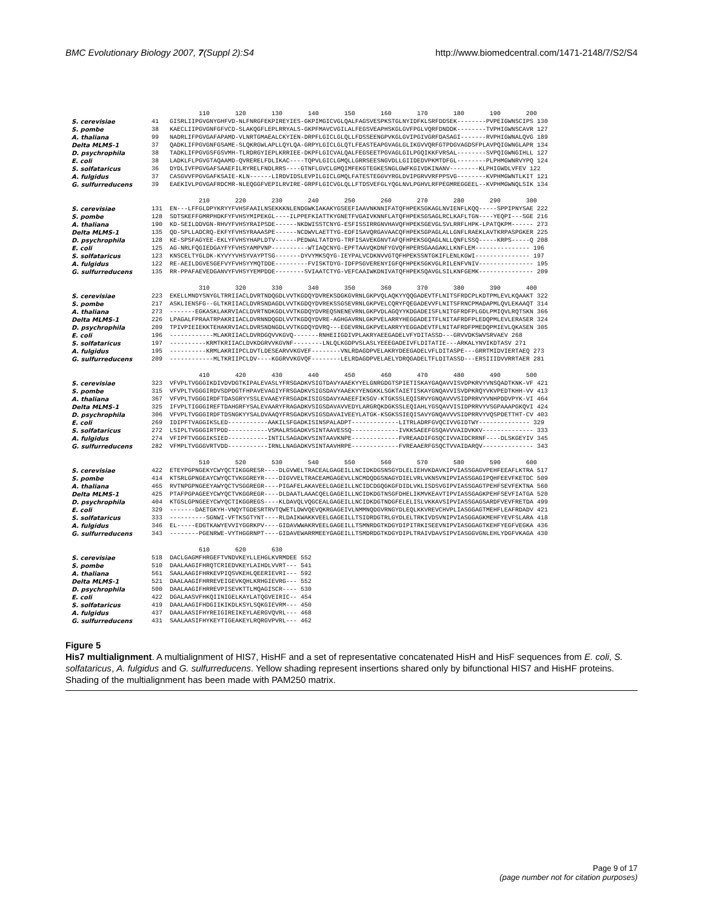BMC Evolutionary Biology 2007, 7(Suppl 2):S4 http://www.biomedcentral.com/1471-2148/7/S2/S4
110 120 130 140 150 160 170 180 190 200
S. cerevisiae 41 GISRLIIPGVGNYGHFVD-NLFNRGFEKPIREYIES-GKPIMGICVGLQALFAGSVESPKSTGLNYIDFKLSRFDDSEK--------PVPEIGWNSCIPS 130
S. pombe 38 KAECLIIPGVGNFGFVCD-SLAKQGFLEPLRRYALS-GKPFMAVCVGILALFEGSVEAPHSKGLGVFPGLVQRFDNDDK--------TVPHIGWNSCAVR 127
A. thaliana 99 NADRLIFPGVGAFAPAMD-VLNRTGMAEALCKYIEN-DRPFLGICLGLQLLFDSSEENGPVKGLGVIPGIVGRFDASAGI-------RVPHIGWNALQVG 189
Delta MLMS-1 37 QADKLIFPGVGNFGSAME-SLQKRGWLAPLLQYLQA-GRPYLGICLGLQTLFEASTEAPGVAGLGLIKGVVQRFGTPDGVAGDSFPLAVPQIGWNGLAPR 134
D. psychrophila 38 TADKLIFPGVGSFGSVMH-TLRDRGYIEPLKRRIEE-DKPFLGICVALQALFEGSEETPGVAGLGILPGQIKKFVRSAL--------SVPQIGWNGIHLL 127
E. coli 38 LADKLFLPGVGTAQAAMD-QVRERELFDLIKAC----TQPVLGICLGMQLLGRRSEESNGVDLLGIIDEDVPKMTDFGL--------PLPHMGWNRVYPQ 124
S. solfataricus 36 DYDLIVFPGVGAFSAAEFILRYRELFNDLRRS----GTNFLGVCLGMQIMFEKGTEGKESNGLGWFKGIVDKINANV--------KLPHIGWDLVFEV 122
A. fulgidus 37 CASGVVFPGVGAFKSAIE-KLN------LIRDVIDSLEVPILGICLGMQLFATESTEGGVYRGLDVIPGRVVRFPPSVG--------KVPHMGWNTLKIT 121
G. sulfurreducens 39 EAEKIVLPGVGAFRDCMR-NLEQGGFVEPILRVIRE-GRPFLGICVGLQLLFTDSVEFGLYQGLNVLPGHVLRFPEGMREGGEEL--KVPHMGWNQLSIK 134
210 220 230 240 250 260 270 280 290 300
S. cerevisiae 131 EN---LFFGLDPYKRYYFVHSFAAILNSEKKKNLENDGWKIAKAKYGSEEFIAAVNKNNIFATQFHPEKSGKAGLNVIENFLKQQ-----SPPIPNYSAE 222
S. pombe 128 SDTSKEFFGMRPHDKFYFVHSYMIPEKGL----ILPPEFKIATTKYGNETFVGAIVKNNFLATQFHPEKSGSAGLRCLKAFLTGN----YEQPI---SGE 216
A. thaliana 190 KD-SEILDDVGN-RHVYFVHSYRAIPSDE------NKDWISSTCNYG-ESFISSIRRGNVHAVQFHPEKSGEVGLSVLRRFLHPK-LPATQKPM------ 273
Delta MLMS-1 135 QD-SPLLADCRQ-EKFYFVHSYRAAASPE------NCDWVLAETTYG-EDFISAVQRGAVAACQFHPEKSGPAGLALLGNFLRAEKLAVTKRPASPGKER 225
D. psychrophila 128 KE-SPSFAGYEE-EKLYFVHSYHAPLDTV------PEDWALTATDYG-TRFISAVEKGNVTAFQFHPEKSGQAGLNLLQNFLSSQ-----KRPS-----Q 208
E. coli 125 AG-NRLFQGIEDGAYFYFVHSYAMPVNP----------WTIAQCNYG-EPFTAAVQKDNFYGVQFHPERSGAAGAKLLKNFLEM--------------- 196
S. solfataricus 123 KNSCELTYGLDK-KYVYYVHSYVAYPTSG-------DYVYMKSQYG-IEYPALVCDKNVVGTQFHPEKSSNTGKIFLENLKGWI--------------- 197
A. fulgidus 122 RE-AEILDGVESGEFVYFVHSYYMQTDDE---------FVISKTDYG-IDFPSGVERENYIGFQFHPEKSGKVGLRILENFVNIV--------------- 195
G. sulfurreducens 135 RR-PPAFAEVEDGANVYFVHSYYEMPDDE--------SVIAATCTYG-VEFCAAIWKDNIVATQFHPEKSQAVGLSILKNFGEMK--------------- 209
310 320 330 340 350 360 370 380 390 400
S. cerevisiae 223 EKELLMNDYSNYGLTRRIIACLDVRTNDQGDLVVTKGDQYDVREKSDGKGVRNLGKPVQLAQKYYQQGADEVTFLNITSFRDCPLKDTPMLEVLKQAAKT 322
S. pombe 217 ASKLIENSFG--GLTKRIIACLDVRSNDAGDLVVTKGDQYDVREKSSGSEVRNLGKPVELCQRYFQEGADEVVFLNITSFRNCPMADAPMLQVLEKAAQT 314
A. thaliana 273 -------EGKASKLAKRVIACLDVRTNDKGDLVVTKGDQYDVREQSNENEVRNLGKPVDLAGQYYKDGADEISFLNITGFRDFPLGDLPMIQVLRQTSKN 366
Delta MLMS-1 226 LPAGALFPRAATRPAKRIIACLDVRNNDQGDLVVTKGDQYDVRE-AGHGAVRNLGKPVELARRYHEGGADEITFLNITAFRDFPLEDQPMLEVLERASER 324
D. psychrophila 209 TPIVPIEIEKKTEHAKRVIACLDVRSNDNGDLVVTKGDQYDVRQ---EGEVRNLGKPVELARRYYEGGADEVTFLNITAFRDFPMEDQPMIEVLQKASEN 305
E. coli 196 ------------MLAKRIIACLDVRDGQVVKGVQ-------RNHEIIGDIVPLAKRYAEEGADELVFYDITASSD---GRVVDKSWVSRVAEV 268
S. solfataricus 197 ----------KRMTKRIIACLDVKDGRVVKGVNF--------LNLQLKGDPVSLASLYEEEGADEIVFLDITATIE---ARKALYNVIKDTASV 271
A. fulgidus 195 ----------KRMLAKRIIPCLDVTLDESEARVVKGVEF--------VNLRDAGDPVELAKRYDEEGADELVFLDITASPE---GRRTMIDVIERTAEQ 273
G. sulfurreducens 209 ------------MLTKRIIPCLDV----KGGRVVKGVQF--------LELRDAGDPVELAELYDRQGADELTFLDITASSD---ERSIIIDVVRRTAER 281
410 420 430 440 450 460 470 480 490 500
S. cerevisiae 323 VFVPLTVGGGIKDIVDVDGTKIPALEVASLYFRSGADKVSIGTDAVYAAEKYYELGNRGDGTSPIETISKAYGAQAVVISVDPKRVYVNSQADTKNK-VF 421
S. pombe 315 VFVPLTVGGGIRDVSDPDGTFHPAVEVAGIYFRSGADKVSIGSDAVYAAEKYYENGKKLSGKTAIETISKAYGNQAVVISVDPKRQYVKVPEDTKHH-VV 413
A. thaliana 367 VFVPLTVGGGIRDFTDASGRYYSSLEVAAEYFRSGADKISIGSDAVYAAEEFIKSGV-KTGKSSLEQISRVYGNQAVVVSIDPRRVYVNHPDDVPYK-VI 464
Delta MLMS-1 325 IFVPLTIGGGIREFTDAHGRFYSALEVAARYFRAGADKVSIGSDAVAVVEDYLARGRQKDGKSSLEQIAHLYGSQAVVISIDPRRVYVSGPAAAPGKQVI 424
D. psychrophila 306 VFVPLTVGGGIRDFTDSNGKYYSALDVAAQYFRSGADKVSIGSDAVAIVEEYLATGK-KSGKSSIEQISAVYGNQAVVVSIDPRRVYVQSPDETTHT-CV 403
E. coli 269 IDIPFTVAGGIKSLED-----------AAKILSFGADKISINSPALADPT-------------LITRLADRFGVQCIVVGIDTWY-------------- 329
S. solfataricus 272 LSIPLTVGGGIRTPDD-----------VSMALRSGADKVSINTAAVESSQ-------------IVKKSAEEFGSQAVVVAIDVKKV-------------- 333
A. fulgidus 274 VFIPFTVGGGIKSIED-----------INTILSAGADKVSINTAAVKNPE-------------FVREAADIFGSQCIVVAIDCRRNF----DLSKGEYIV 345
G. sulfurreducens 282 VFMPLTVGGGVRTVDD-----------IRNLLNAGADKVSINTAAVHRPE-------------FVREAAERFGSQCTVVAIDARQV-------------- 343
510 520 530 540 550 560 570 580 590 600
S. cerevisiae 422 ETEYPGPNGEKYCWYQCTIKGGRESR----DLGVWELTRACEALGAGEILLNCIDKDGSNSGYDLELIEHVKDAVKIPVIASSGAGVPEHFEEAFLKTRA 517
S. pombe 414 KTSRLGPNGEAYCWYQCTVKGGREYR----DIGVVELTRACEAMGAGEVLLNCMDQDGSNAGYDIELVRLVKNSVNIPVIASSGAGIPQHFEEVFKETDC 509
A. thaliana 465 RVTNPGPNGEEYAWYQCTVSGGREGR----PIGAFELAKAVEELGAGEILLNCIDCDGQGKGFDIDLVKLISDSVGIPVIASSGAGTPEHFSEVFEKTNA 560
Delta MLMS-1 425 PTAFPGPAGEEYCWYQCTVKGGREGR----DLDAATLAAACQELGAGEILLNCIDKDGTNSGFDHELIKMVKEAVTIPVIASSGAGKPEHFSEVFIATGA 520
D. psychrophila 404 KTGSLGPNGEEYCWYQCTIKGGREGS----KLDAVQLVQGCEALGAGEILLNCIDKDGTNDGFELELISLVKKAVSIPVIASSGAGSARDFVEVFRETDA 499
E. coli 329 -------DAETGKYH-VNQYTGDESRTRVTQWETLDWVQEVQKRGAGEIVLNMMNQDGVRNGYDLEQLKKVREVCHVPLIASGGAGTMEHFLEAFRDADV 421
S. solfataricus 333 ----------SGNWI-VFTKSGTYNT----RLDAIKWAKKVEELGAGEILLTSIDRDGTRLGYDLELTRKIVDSVNIPVIASGGAGKMEHFYEVFSLARA 418
A. fulgidus 346 EL-----EDGTKAWYEVVIYGGRKPV----GIDAVWWAKRVEELGAGEILLTSMNRDGTKDGYDIPITRKISEEVNIPVIASGGAGTKEHFYEGFVEGKA 436
G. sulfurreducens 343 --------PGENRWE-VYTHGGRNPT----GIDAVEWARRMEEYGAGEILLTSMDRDGTKDGYDIPLTRAIVDAVSIPVIASGGVGNLEHLYDGFVKAGA 430
610 620 630
S. cerevisiae 518 DACLGAGMFHRGEFTVNDVKEYLLEHGLKVRMDEE 552
S. pombe 510 DAALAAGIFHRQTCRIEDVKEYLAIHDLVVRT--- 541
A. thaliana 561 SAALAAGIFHRKEVPIQSVKEHLQEERIEVRI--- 592
Delta MLMS-1 521 DAALAAGIFHRREVEIGEVKQHLKRHGIEVRG--- 552
D. psychrophila 500 DAALAAGIFHRREVPISEVKTTLMQAGISCR---- 530
E. coli 422 DGALAASVFHKQIINIGELKAYLATQGVEIRIC-- 454
S. solfataricus 419 DAALAAGIFHDGIIKIKDLKSYLSQKGIEVRM--- 450
A. fulgidus 437 DAALAASIFHYREIGIREIKEYLAERGVQVRL--- 468
G. sulfurreducens 431 SAALAASIFHYKEYTIGEAKEYLRQRGVPVRL--- 462
Figure 5
His7 multialignment. A multialignment of HIS7, HisHF and a set of representative concatenated HisH and HisF sequences from E. coli, S. solfataricus, A. fulgidus and G. sulfurreducens. Yellow shading represent insertions shared only by bifunctional HIS7 and HisHF proteins. Shading of the multialignment has been made with PAM250 matrix.
Page 9 of 17
(page number not for citation purposes)